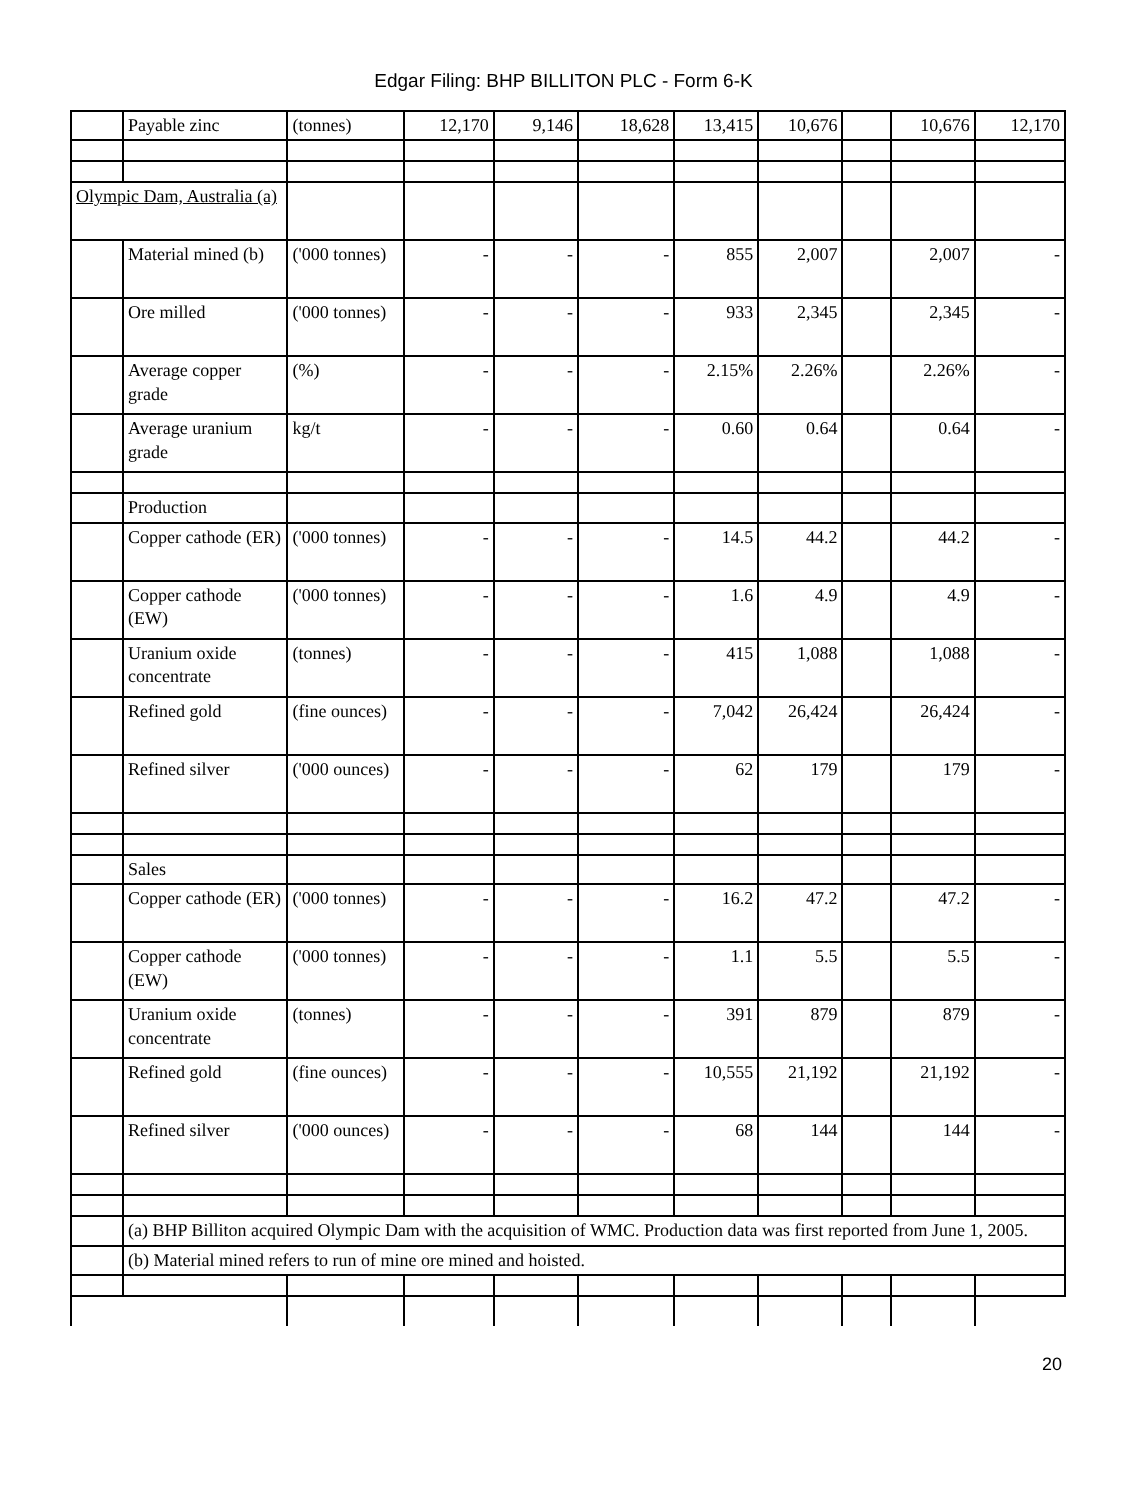Edgar Filing: BHP BILLITON PLC - Form 6-K
| | Payable zinc | (tonnes) | 12,170 | 9,146 | 18,628 | 13,415 | 10,676 | | 10,676 | 12,170 |
| Olympic Dam, Australia (a) | | | | | | | | | | |
| | Material mined (b) | ('000 tonnes) | - | - | - | 855 | 2,007 | | 2,007 | - |
| | Ore milled | ('000 tonnes) | - | - | - | 933 | 2,345 | | 2,345 | - |
| | Average copper grade | (%) | - | - | - | 2.15% | 2.26% | | 2.26% | - |
| | Average uranium grade | kg/t | - | - | - | 0.60 | 0.64 | | 0.64 | - |
| | Production | | | | | | | | | |
| | Copper cathode (ER) | ('000 tonnes) | - | - | - | 14.5 | 44.2 | | 44.2 | - |
| | Copper cathode (EW) | ('000 tonnes) | - | - | - | 1.6 | 4.9 | | 4.9 | - |
| | Uranium oxide concentrate | (tonnes) | - | - | - | 415 | 1,088 | | 1,088 | - |
| | Refined gold | (fine ounces) | - | - | - | 7,042 | 26,424 | | 26,424 | - |
| | Refined silver | ('000 ounces) | - | - | - | 62 | 179 | | 179 | - |
| | Sales | | | | | | | | | |
| | Copper cathode (ER) | ('000 tonnes) | - | - | - | 16.2 | 47.2 | | 47.2 | - |
| | Copper cathode (EW) | ('000 tonnes) | - | - | - | 1.1 | 5.5 | | 5.5 | - |
| | Uranium oxide concentrate | (tonnes) | - | - | - | 391 | 879 | | 879 | - |
| | Refined gold | (fine ounces) | - | - | - | 10,555 | 21,192 | | 21,192 | - |
| | Refined silver | ('000 ounces) | - | - | - | 68 | 144 | | 144 | - |
| | (a) BHP Billiton acquired Olympic Dam with the acquisition of WMC. Production data was first reported from June 1, 2005. | | | | | | | | | |
| | (b) Material mined refers to run of mine ore mined and hoisted. | | | | | | | | | |
20